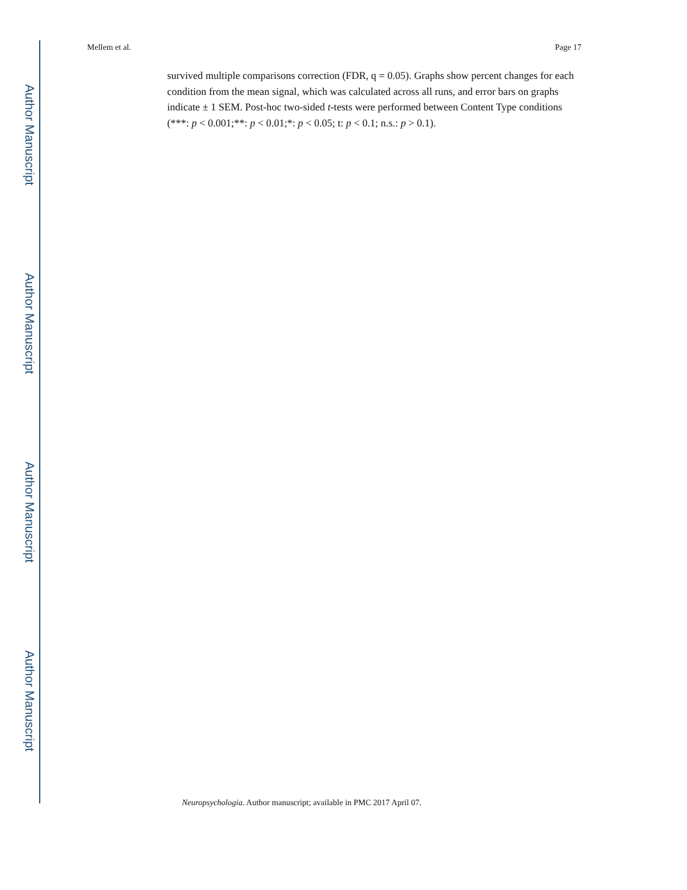Author Manuscript
Author Manuscript
Author Manuscript
Author Manuscript
Mellem et al. Page 17
survived multiple comparisons correction (FDR, q = 0.05). Graphs show percent changes for each condition from the mean signal, which was calculated across all runs, and error bars on graphs indicate ± 1 SEM. Post-hoc two-sided t-tests were performed between Content Type conditions (***: p < 0.001;**: p < 0.01;*: p < 0.05; t: p < 0.1; n.s.: p > 0.1).
Neuropsychologia. Author manuscript; available in PMC 2017 April 07.